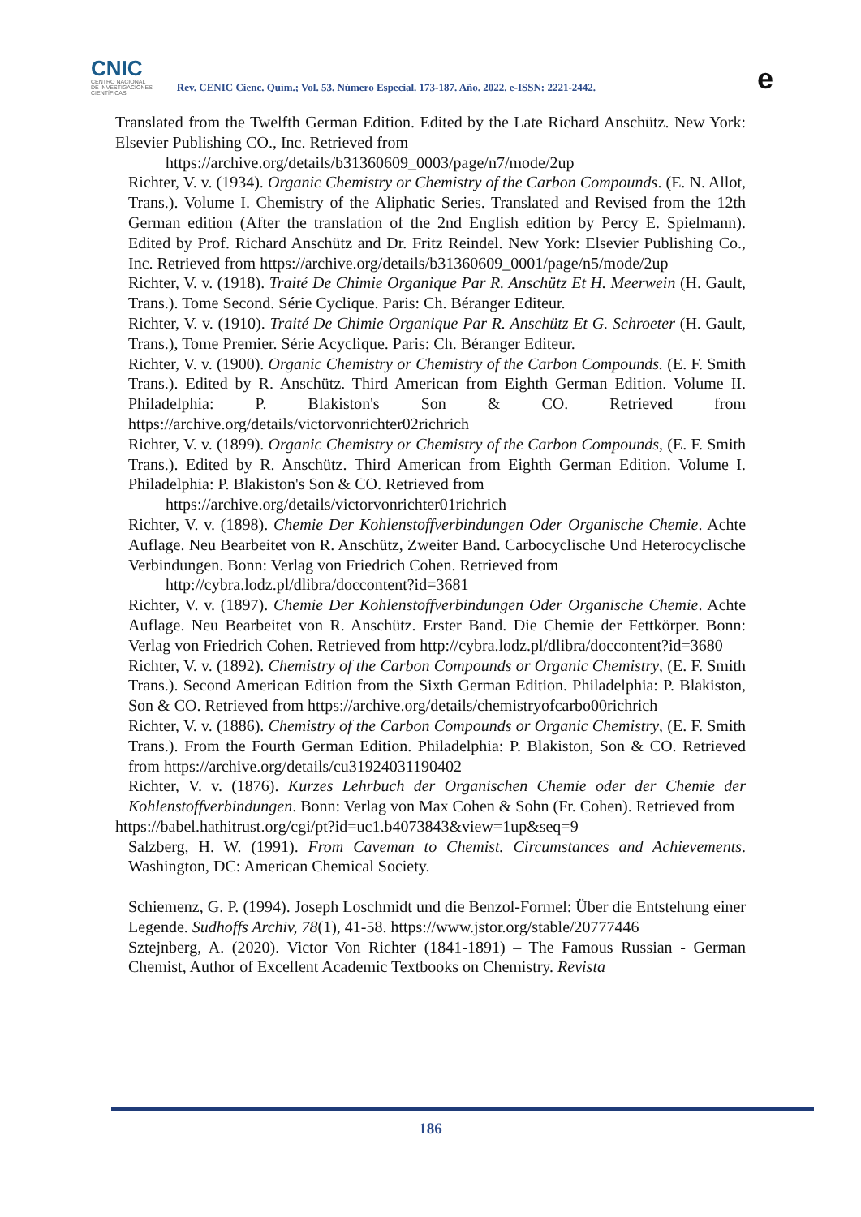CNIC
CENTRO NACIONAL
DE INVESTIGACIONES
CIENTÍFICAS
Rev. CENIC Cienc. Quím.; Vol. 53. Número Especial. 173-187. Año. 2022. e-ISSN: 2221-2442.
e
Translated from the Twelfth German Edition. Edited by the Late Richard Anschütz. New York: Elsevier Publishing CO., Inc. Retrieved from
https://archive.org/details/b31360609_0003/page/n7/mode/2up
Richter, V. v. (1934). Organic Chemistry or Chemistry of the Carbon Compounds. (E. N. Allot, Trans.). Volume I. Chemistry of the Aliphatic Series. Translated and Revised from the 12th German edition (After the translation of the 2nd English edition by Percy E. Spielmann). Edited by Prof. Richard Anschütz and Dr. Fritz Reindel. New York: Elsevier Publishing Co., Inc. Retrieved from https://archive.org/details/b31360609_0001/page/n5/mode/2up
Richter, V. v. (1918). Traité De Chimie Organique Par R. Anschütz Et H. Meerwein (H. Gault, Trans.). Tome Second. Série Cyclique. Paris: Ch. Béranger Editeur.
Richter, V. v. (1910). Traité De Chimie Organique Par R. Anschütz Et G. Schroeter (H. Gault, Trans.), Tome Premier. Série Acyclique. Paris: Ch. Béranger Editeur.
Richter, V. v. (1900). Organic Chemistry or Chemistry of the Carbon Compounds. (E. F. Smith Trans.). Edited by R. Anschütz. Third American from Eighth German Edition. Volume II. Philadelphia: P. Blakiston's Son & CO. Retrieved from https://archive.org/details/victorvonrichter02richrich
Richter, V. v. (1899). Organic Chemistry or Chemistry of the Carbon Compounds, (E. F. Smith Trans.). Edited by R. Anschütz. Third American from Eighth German Edition. Volume I. Philadelphia: P. Blakiston's Son & CO. Retrieved from
https://archive.org/details/victorvonrichter01richrich
Richter, V. v. (1898). Chemie Der Kohlenstoffverbindungen Oder Organische Chemie. Achte Auflage. Neu Bearbeitet von R. Anschütz, Zweiter Band. Carbocyclische Und Heterocyclische Verbindungen. Bonn: Verlag von Friedrich Cohen. Retrieved from
http://cybra.lodz.pl/dlibra/doccontent?id=3681
Richter, V. v. (1897). Chemie Der Kohlenstoffverbindungen Oder Organische Chemie. Achte Auflage. Neu Bearbeitet von R. Anschütz. Erster Band. Die Chemie der Fettkörper. Bonn: Verlag von Friedrich Cohen. Retrieved from http://cybra.lodz.pl/dlibra/doccontent?id=3680
Richter, V. v. (1892). Chemistry of the Carbon Compounds or Organic Chemistry, (E. F. Smith Trans.). Second American Edition from the Sixth German Edition. Philadelphia: P. Blakiston, Son & CO. Retrieved from https://archive.org/details/chemistryofcarbo00richrich
Richter, V. v. (1886). Chemistry of the Carbon Compounds or Organic Chemistry, (E. F. Smith Trans.). From the Fourth German Edition. Philadelphia: P. Blakiston, Son & CO. Retrieved from https://archive.org/details/cu31924031190402
Richter, V. v. (1876). Kurzes Lehrbuch der Organischen Chemie oder der Chemie der Kohlenstoffverbindungen. Bonn: Verlag von Max Cohen & Sohn (Fr. Cohen). Retrieved from
https://babel.hathitrust.org/cgi/pt?id=uc1.b4073843&view=1up&seq=9
Salzberg, H. W. (1991). From Caveman to Chemist. Circumstances and Achievements. Washington, DC: American Chemical Society.
Schiemenz, G. P. (1994). Joseph Loschmidt und die Benzol-Formel: Über die Entstehung einer Legende. Sudhoffs Archiv, 78(1), 41-58. https://www.jstor.org/stable/20777446
Sztejnberg, A. (2020). Victor Von Richter (1841-1891) – The Famous Russian - German Chemist, Author of Excellent Academic Textbooks on Chemistry. Revista
186